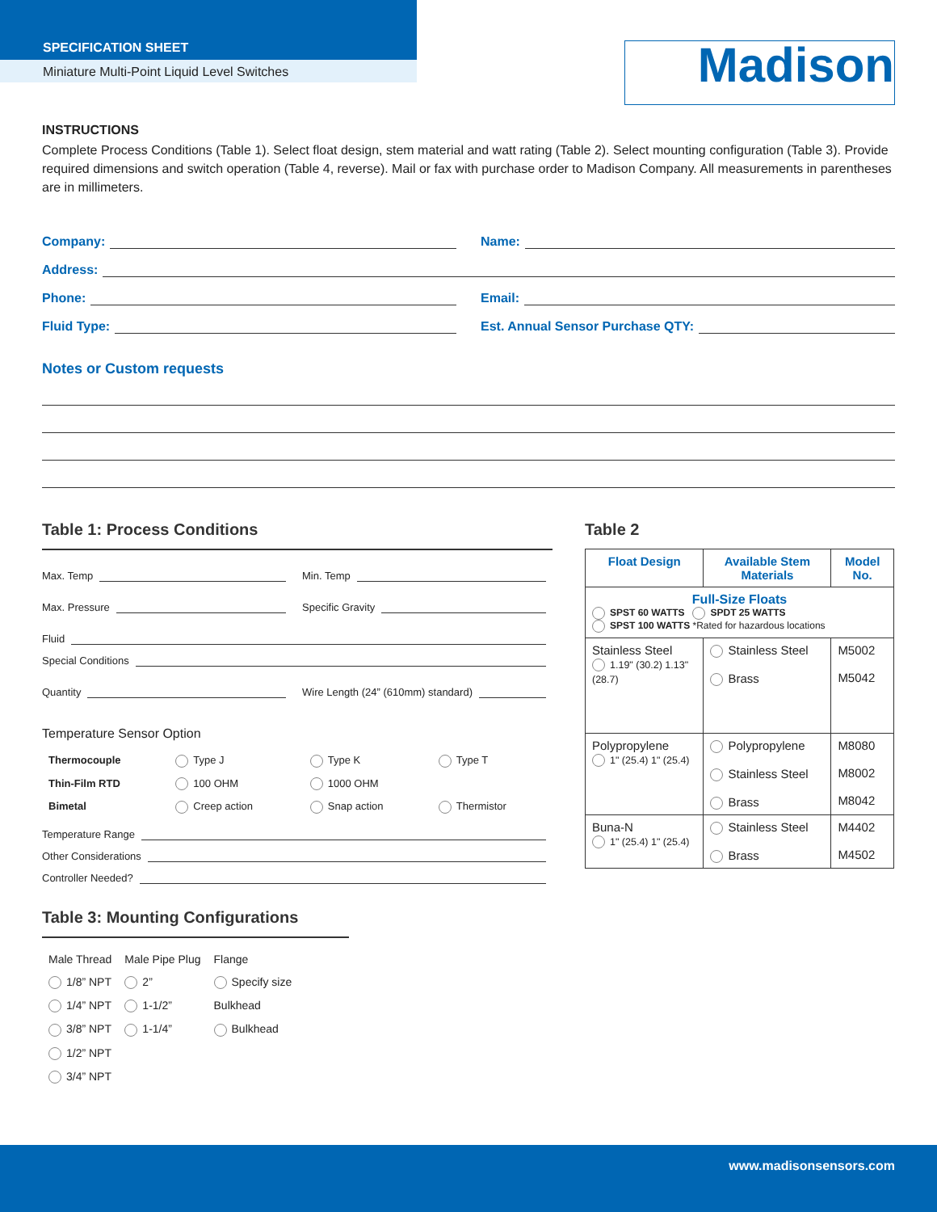SPECIFICATION SHEET
Miniature Multi-Point Liquid Level Switches
Madison
INSTRUCTIONS
Complete Process Conditions (Table 1). Select float design, stem material and watt rating (Table 2). Select mounting configuration (Table 3). Provide required dimensions and switch operation (Table 4, reverse). Mail or fax with purchase order to Madison Company. All measurements in parentheses are in millimeters.
Company: Name:
Address:
Phone: Email:
Fluid Type: Est. Annual Sensor Purchase QTY:
Notes or Custom requests
Table 1: Process Conditions
Max. Temp Min. Temp
Max. Pressure Specific Gravity
Fluid
Special Conditions
Quantity Wire Length (24” (610mm) standard)
Temperature Sensor Option
| Thermocouple | Type J | Type K | Type T |
| Thin-Film RTD | 100 OHM | 1000 OHM | |
| Bimetal | Creep action | Snap action | Thermistor |
Temperature Range
Other Considerations
Controller Needed?
Table 3: Mounting Configurations
| Male Thread | Male Pipe Plug | Flange |
| --- | --- | --- |
| 1/8” NPT | 2” | Specify size |
| 1/4” NPT | 1-1/2” | Bulkhead |
| 3/8” NPT | 1-1/4” | Bulkhead |
| 1/2” NPT | | |
| 3/4” NPT | | |
Table 2
| Float Design | Available Stem Materials | Model No. |
| --- | --- | --- |
| Full-Size Floats SPST 60 WATTS SPDT 25 WATTS SPST 100 WATTS *Rated for hazardous locations | | |
| Stainless Steel 1.19" (30.2) 1.13" (28.7) | Stainless Steel Brass | M5002 M5042 |
| Polypropylene 1" (25.4) 1" (25.4) | Polypropylene Stainless Steel Brass | M8080 M8002 M8042 |
| Buna-N 1" (25.4) 1" (25.4) | Stainless Steel Brass | M4402 M4502 |
www.madisonsensors.com